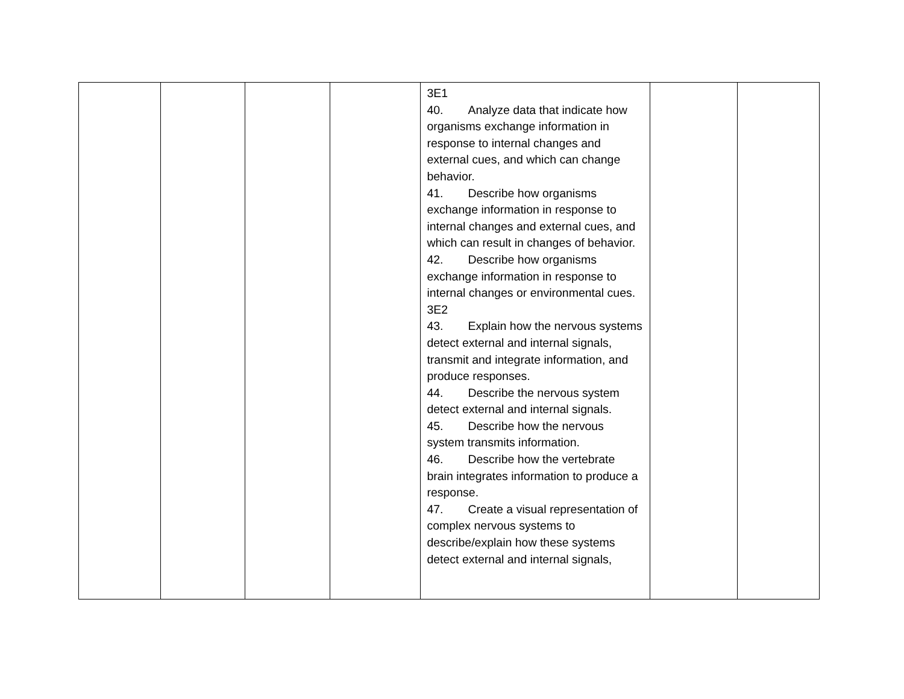| | | | | 3E1 40. Analyze data that indicate how organisms exchange information in response to internal changes and external cues, and which can change behavior. 41. Describe how organisms exchange information in response to internal changes and external cues, and which can result in changes of behavior. 42. Describe how organisms exchange information in response to internal changes or environmental cues. 3E2 43. Explain how the nervous systems detect external and internal signals, transmit and integrate information, and produce responses. 44. Describe the nervous system detect external and internal signals. 45. Describe how the nervous system transmits information. 46. Describe how the vertebrate brain integrates information to produce a response. 47. Create a visual representation of complex nervous systems to describe/explain how these systems detect external and internal signals, | | |